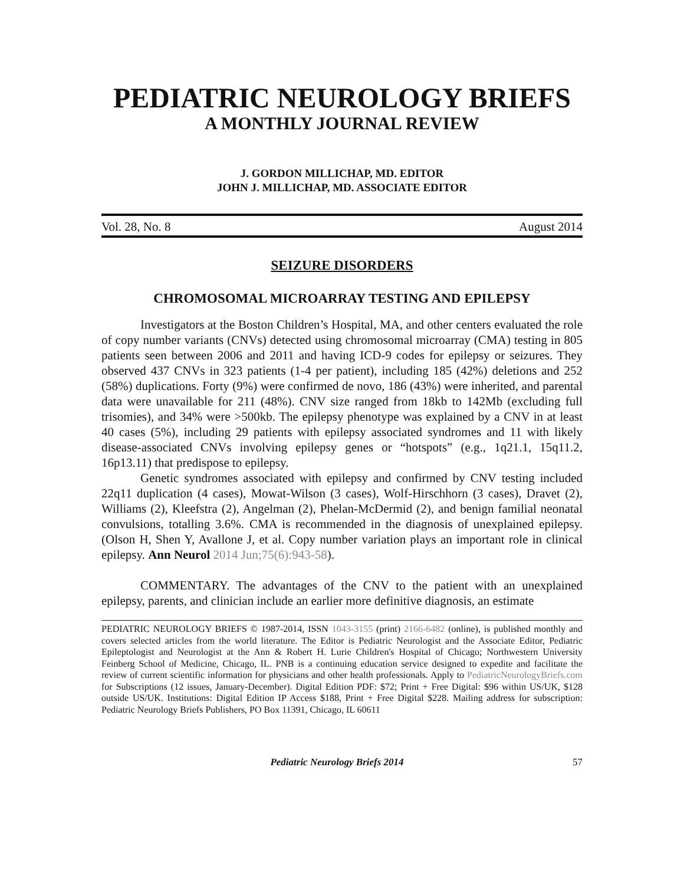PEDIATRIC NEUROLOGY BRIEFS
A MONTHLY JOURNAL REVIEW
J. GORDON MILLICHAP, MD. EDITOR
JOHN J. MILLICHAP, MD. ASSOCIATE EDITOR
Vol. 28, No. 8 August 2014
SEIZURE DISORDERS
CHROMOSOMAL MICROARRAY TESTING AND EPILEPSY
Investigators at the Boston Children’s Hospital, MA, and other centers evaluated the role of copy number variants (CNVs) detected using chromosomal microarray (CMA) testing in 805 patients seen between 2006 and 2011 and having ICD-9 codes for epilepsy or seizures. They observed 437 CNVs in 323 patients (1-4 per patient), including 185 (42%) deletions and 252 (58%) duplications. Forty (9%) were confirmed de novo, 186 (43%) were inherited, and parental data were unavailable for 211 (48%). CNV size ranged from 18kb to 142Mb (excluding full trisomies), and 34% were >500kb. The epilepsy phenotype was explained by a CNV in at least 40 cases (5%), including 29 patients with epilepsy associated syndromes and 11 with likely disease-associated CNVs involving epilepsy genes or “hotspots” (e.g., 1q21.1, 15q11.2, 16p13.11) that predispose to epilepsy.
Genetic syndromes associated with epilepsy and confirmed by CNV testing included 22q11 duplication (4 cases), Mowat-Wilson (3 cases), Wolf-Hirschhorn (3 cases), Dravet (2), Williams (2), Kleefstra (2), Angelman (2), Phelan-McDermid (2), and benign familial neonatal convulsions, totalling 3.6%. CMA is recommended in the diagnosis of unexplained epilepsy. (Olson H, Shen Y, Avallone J, et al. Copy number variation plays an important role in clinical epilepsy. Ann Neurol 2014 Jun;75(6):943-58).
COMMENTARY. The advantages of the CNV to the patient with an unexplained epilepsy, parents, and clinician include an earlier more definitive diagnosis, an estimate
PEDIATRIC NEUROLOGY BRIEFS © 1987-2014, ISSN 1043-3155 (print) 2166-6482 (online), is published monthly and covers selected articles from the world literature. The Editor is Pediatric Neurologist and the Associate Editor, Pediatric Epileptologist and Neurologist at the Ann & Robert H. Lurie Children's Hospital of Chicago; Northwestern University Feinberg School of Medicine, Chicago, IL. PNB is a continuing education service designed to expedite and facilitate the review of current scientific information for physicians and other health professionals. Apply to PediatricNeurologyBriefs.com for Subscriptions (12 issues, January-December). Digital Edition PDF: $72; Print + Free Digital: $96 within US/UK, $128 outside US/UK. Institutions: Digital Edition IP Access $188, Print + Free Digital $228. Mailing address for subscription: Pediatric Neurology Briefs Publishers, PO Box 11391, Chicago, IL 60611
Pediatric Neurology Briefs 2014 57